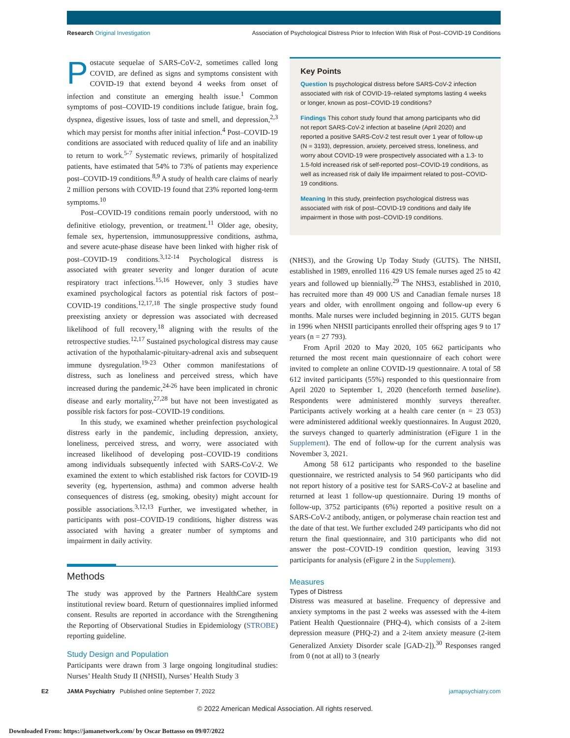Research Original Investigation Association of Psychological Distress Prior to Infection With Risk of Post–COVID-19 Conditions
Postacute sequelae of SARS-CoV-2, sometimes called long COVID, are defined as signs and symptoms consistent with COVID-19 that extend beyond 4 weeks from onset of infection and constitute an emerging health issue.<sup>1</sup> Common symptoms of post–COVID-19 conditions include fatigue, brain fog, dyspnea, digestive issues, loss of taste and smell, and depression,<sup>2,3</sup> which may persist for months after initial infection.<sup>4</sup> Post–COVID-19 conditions are associated with reduced quality of life and an inability to return to work.<sup>5-7</sup> Systematic reviews, primarily of hospitalized patients, have estimated that 54% to 73% of patients may experience post–COVID-19 conditions.<sup>8,9</sup> A study of health care claims of nearly 2 million persons with COVID-19 found that 23% reported long-term symptoms.<sup>10</sup>
Post–COVID-19 conditions remain poorly understood, with no definitive etiology, prevention, or treatment.<sup>11</sup> Older age, obesity, female sex, hypertension, immunosuppressive conditions, asthma, and severe acute-phase disease have been linked with higher risk of post–COVID-19 conditions.<sup>3,12-14</sup> Psychological distress is associated with greater severity and longer duration of acute respiratory tract infections.<sup>15,16</sup> However, only 3 studies have examined psychological factors as potential risk factors of post–COVID-19 conditions.<sup>12,17,18</sup> The single prospective study found preexisting anxiety or depression was associated with decreased likelihood of full recovery,<sup>18</sup> aligning with the results of the retrospective studies.<sup>12,17</sup> Sustained psychological distress may cause activation of the hypothalamic-pituitary-adrenal axis and subsequent immune dysregulation.<sup>19-23</sup> Other common manifestations of distress, such as loneliness and perceived stress, which have increased during the pandemic,<sup>24-26</sup> have been implicated in chronic disease and early mortality,<sup>27,28</sup> but have not been investigated as possible risk factors for post–COVID-19 conditions.
In this study, we examined whether preinfection psychological distress early in the pandemic, including depression, anxiety, loneliness, perceived stress, and worry, were associated with increased likelihood of developing post–COVID-19 conditions among individuals subsequently infected with SARS-CoV-2. We examined the extent to which established risk factors for COVID-19 severity (eg, hypertension, asthma) and common adverse health consequences of distress (eg, smoking, obesity) might account for possible associations.<sup>3,12,13</sup> Further, we investigated whether, in participants with post–COVID-19 conditions, higher distress was associated with having a greater number of symptoms and impairment in daily activity.
Methods
The study was approved by the Partners HealthCare system institutional review board. Return of questionnaires implied informed consent. Results are reported in accordance with the Strengthening the Reporting of Observational Studies in Epidemiology (STROBE) reporting guideline.
Study Design and Population
Participants were drawn from 3 large ongoing longitudinal studies: Nurses’ Health Study II (NHSII), Nurses’ Health Study 3
Key Points
Question Is psychological distress before SARS-CoV-2 infection associated with risk of COVID-19–related symptoms lasting 4 weeks or longer, known as post–COVID-19 conditions?
Findings This cohort study found that among participants who did not report SARS-CoV-2 infection at baseline (April 2020) and reported a positive SARS-CoV-2 test result over 1 year of follow-up (N = 3193), depression, anxiety, perceived stress, loneliness, and worry about COVID-19 were prospectively associated with a 1.3- to 1.5-fold increased risk of self-reported post–COVID-19 conditions, as well as increased risk of daily life impairment related to post–COVID-19 conditions.
Meaning In this study, preinfection psychological distress was associated with risk of post–COVID-19 conditions and daily life impairment in those with post–COVID-19 conditions.
(NHS3), and the Growing Up Today Study (GUTS). The NHSII, established in 1989, enrolled 116 429 US female nurses aged 25 to 42 years and followed up biennially.<sup>29</sup> The NHS3, established in 2010, has recruited more than 49 000 US and Canadian female nurses 18 years and older, with enrollment ongoing and follow-up every 6 months. Male nurses were included beginning in 2015. GUTS began in 1996 when NHSII participants enrolled their offspring ages 9 to 17 years (n = 27 793).
From April 2020 to May 2020, 105 662 participants who returned the most recent main questionnaire of each cohort were invited to complete an online COVID-19 questionnaire. A total of 58 612 invited participants (55%) responded to this questionnaire from April 2020 to September 1, 2020 (henceforth termed baseline). Respondents were administered monthly surveys thereafter. Participants actively working at a health care center (n = 23 053) were administered additional weekly questionnaires. In August 2020, the surveys changed to quarterly administration (eFigure 1 in the Supplement). The end of follow-up for the current analysis was November 3, 2021.
Among 58 612 participants who responded to the baseline questionnaire, we restricted analysis to 54 960 participants who did not report history of a positive test for SARS-CoV-2 at baseline and returned at least 1 follow-up questionnaire. During 19 months of follow-up, 3752 participants (6%) reported a positive result on a SARS-CoV-2 antibody, antigen, or polymerase chain reaction test and the date of that test. We further excluded 249 participants who did not return the final questionnaire, and 310 participants who did not answer the post–COVID-19 condition question, leaving 3193 participants for analysis (eFigure 2 in the Supplement).
Measures
Types of Distress
Distress was measured at baseline. Frequency of depressive and anxiety symptoms in the past 2 weeks was assessed with the 4-item Patient Health Questionnaire (PHQ-4), which consists of a 2-item depression measure (PHQ-2) and a 2-item anxiety measure (2-item Generalized Anxiety Disorder scale [GAD-2]).<sup>30</sup> Responses ranged from 0 (not at all) to 3 (nearly
E2 JAMA Psychiatry Published online September 7, 2022 jamapsychiatry.com
© 2022 American Medical Association. All rights reserved.
Downloaded From: https://jamanetwork.com/ by Oscar Bottasso on 09/07/2022